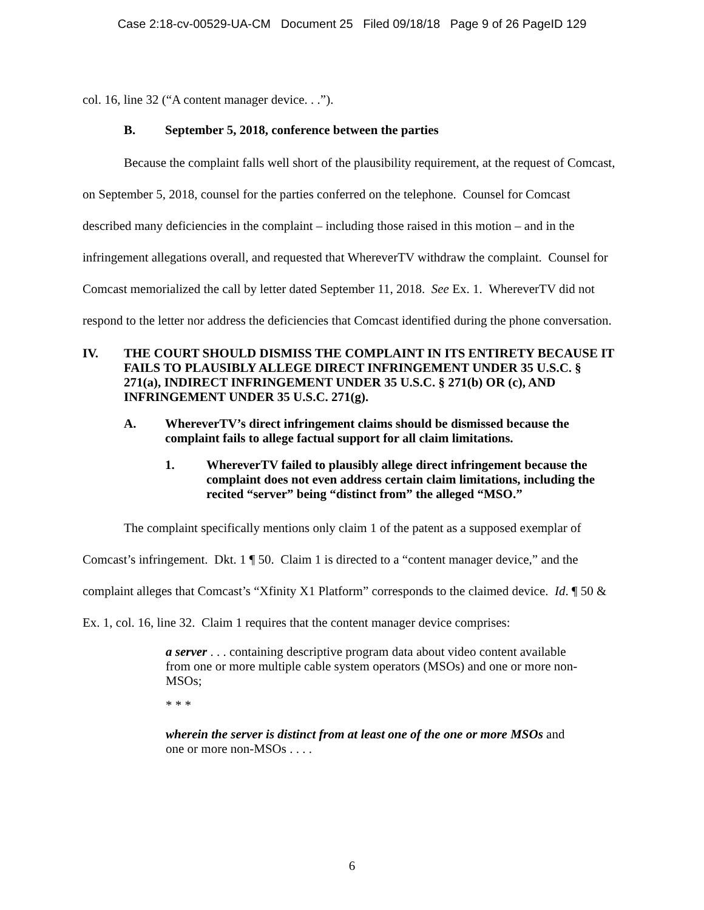Case 2:18-cv-00529-UA-CM Document 25 Filed 09/18/18 Page 9 of 26 PageID 129
col. 16, line 32 (“A content manager device. . .”).
B. September 5, 2018, conference between the parties
Because the complaint falls well short of the plausibility requirement, at the request of Comcast, on September 5, 2018, counsel for the parties conferred on the telephone. Counsel for Comcast described many deficiencies in the complaint – including those raised in this motion – and in the infringement allegations overall, and requested that WhereverTV withdraw the complaint. Counsel for Comcast memorialized the call by letter dated September 11, 2018. See Ex. 1. WhereverTV did not respond to the letter nor address the deficiencies that Comcast identified during the phone conversation.
IV. THE COURT SHOULD DISMISS THE COMPLAINT IN ITS ENTIRETY BECAUSE IT FAILS TO PLAUSIBLY ALLEGE DIRECT INFRINGEMENT UNDER 35 U.S.C. § 271(a), INDIRECT INFRINGEMENT UNDER 35 U.S.C. § 271(b) OR (c), AND INFRINGEMENT UNDER 35 U.S.C. 271(g).
A. WhereverTV’s direct infringement claims should be dismissed because the complaint fails to allege factual support for all claim limitations.
1. WhereverTV failed to plausibly allege direct infringement because the complaint does not even address certain claim limitations, including the recited “server” being “distinct from” the alleged “MSO.”
The complaint specifically mentions only claim 1 of the patent as a supposed exemplar of Comcast’s infringement. Dkt. 1 ¶ 50. Claim 1 is directed to a “content manager device,” and the complaint alleges that Comcast’s “Xfinity X1 Platform” corresponds to the claimed device. Id. ¶ 50 & Ex. 1, col. 16, line 32. Claim 1 requires that the content manager device comprises:
a server . . . containing descriptive program data about video content available from one or more multiple cable system operators (MSOs) and one or more non-MSOs;
* * *
wherein the server is distinct from at least one of the one or more MSOs and one or more non-MSOs . . . .
6